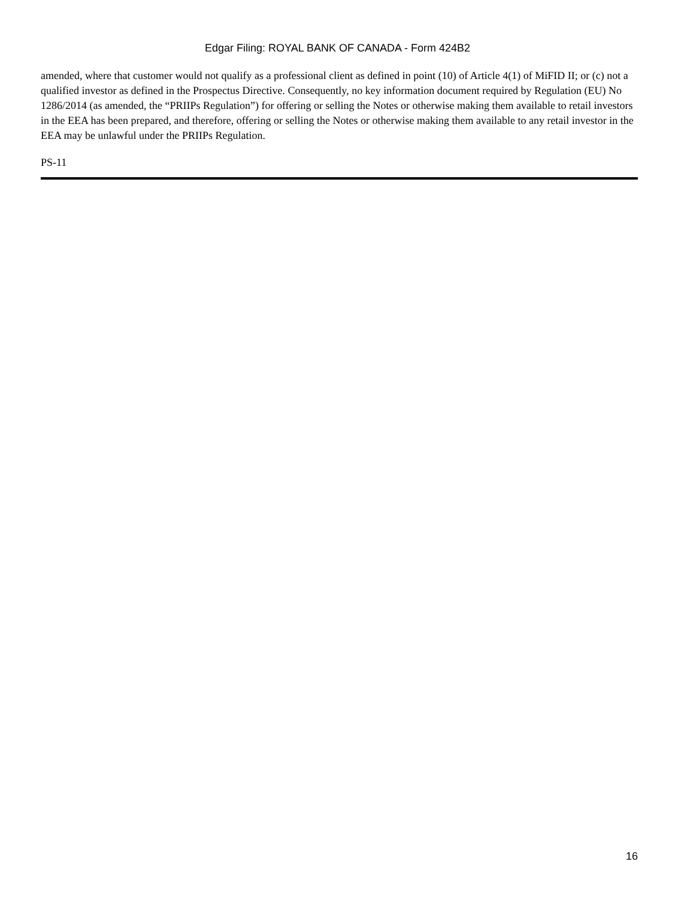Edgar Filing: ROYAL BANK OF CANADA - Form 424B2
amended, where that customer would not qualify as a professional client as defined in point (10) of Article 4(1) of MiFID II; or (c) not a qualified investor as defined in the Prospectus Directive. Consequently, no key information document required by Regulation (EU) No 1286/2014 (as amended, the “PRIIPs Regulation”) for offering or selling the Notes or otherwise making them available to retail investors in the EEA has been prepared, and therefore, offering or selling the Notes or otherwise making them available to any retail investor in the EEA may be unlawful under the PRIIPs Regulation.
PS-11
16